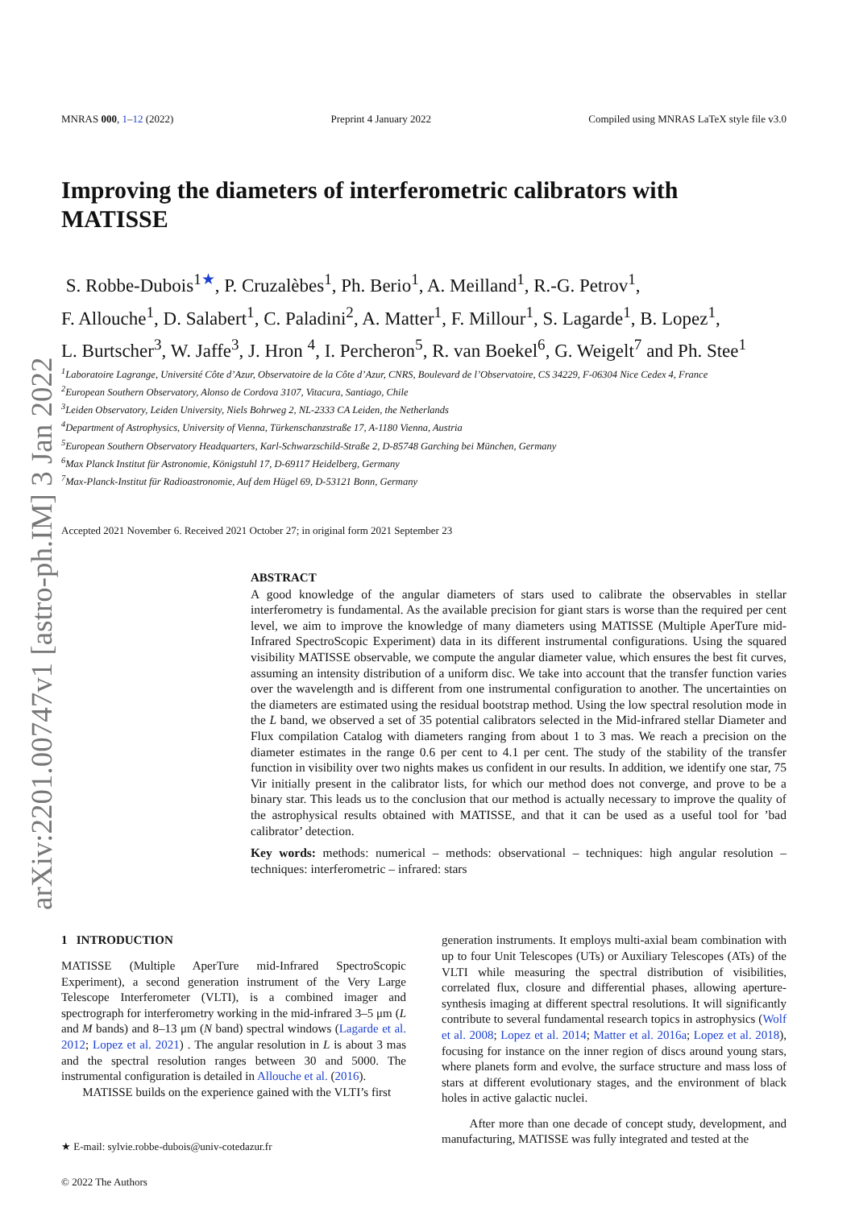arXiv:2201.00747v1 [astro-ph.IM] 3 Jan 2022
MNRAS 000, 1–12 (2022) Preprint 4 January 2022 Compiled using MNRAS LaTeX style file v3.0
Improving the diameters of interferometric calibrators with MATISSE
S. Robbe-Dubois<sup>1★</sup>, P. Cruzalèbes<sup>1</sup>, Ph. Berio<sup>1</sup>, A. Meilland<sup>1</sup>, R.-G. Petrov<sup>1</sup>,
F. Allouche<sup>1</sup>, D. Salabert<sup>1</sup>, C. Paladini<sup>2</sup>, A. Matter<sup>1</sup>, F. Millour<sup>1</sup>, S. Lagarde<sup>1</sup>, B. Lopez<sup>1</sup>,
L. Burtscher<sup>3</sup>, W. Jaffe<sup>3</sup>, J. Hron <sup>4</sup>, I. Percheron<sup>5</sup>, R. van Boekel<sup>6</sup>, G. Weigelt<sup>7</sup> and Ph. Stee<sup>1</sup>
<sup>1</sup> Laboratoire Lagrange, Université Côte d’Azur, Observatoire de la Côte d’Azur, CNRS, Boulevard de l’Observatoire, CS 34229, F-06304 Nice Cedex 4, France
<sup>2</sup> European Southern Observatory, Alonso de Cordova 3107, Vitacura, Santiago, Chile
<sup>3</sup> Leiden Observatory, Leiden University, Niels Bohrweg 2, NL-2333 CA Leiden, the Netherlands
<sup>4</sup> Department of Astrophysics, University of Vienna, Türkenschanzstraße 17, A-1180 Vienna, Austria
<sup>5</sup> European Southern Observatory Headquarters, Karl-Schwarzschild-Straße 2, D-85748 Garching bei München, Germany
<sup>6</sup> Max Planck Institut für Astronomie, Königstuhl 17, D-69117 Heidelberg, Germany
<sup>7</sup> Max-Planck-Institut für Radioastronomie, Auf dem Hügel 69, D-53121 Bonn, Germany
Accepted 2021 November 6. Received 2021 October 27; in original form 2021 September 23
ABSTRACT
A good knowledge of the angular diameters of stars used to calibrate the observables in stellar interferometry is fundamental. As the available precision for giant stars is worse than the required per cent level, we aim to improve the knowledge of many diameters using MATISSE (Multiple AperTure mid-Infrared SpectroScopic Experiment) data in its different instrumental configurations. Using the squared visibility MATISSE observable, we compute the angular diameter value, which ensures the best fit curves, assuming an intensity distribution of a uniform disc. We take into account that the transfer function varies over the wavelength and is different from one instrumental configuration to another. The uncertainties on the diameters are estimated using the residual bootstrap method. Using the low spectral resolution mode in the L band, we observed a set of 35 potential calibrators selected in the Mid-infrared stellar Diameter and Flux compilation Catalog with diameters ranging from about 1 to 3 mas. We reach a precision on the diameter estimates in the range 0.6 per cent to 4.1 per cent. The study of the stability of the transfer function in visibility over two nights makes us confident in our results. In addition, we identify one star, 75 Vir initially present in the calibrator lists, for which our method does not converge, and prove to be a binary star. This leads us to the conclusion that our method is actually necessary to improve the quality of the astrophysical results obtained with MATISSE, and that it can be used as a useful tool for ’bad calibrator’ detection.
Key words: methods: numerical – methods: observational – techniques: high angular resolution – techniques: interferometric – infrared: stars
1 INTRODUCTION
MATISSE (Multiple AperTure mid-Infrared SpectroScopic Experiment), a second generation instrument of the Very Large Telescope Interferometer (VLTI), is a combined imager and spectrograph for interferometry working in the mid-infrared 3–5 μm (L and M bands) and 8–13 μm (N band) spectral windows (Lagarde et al. 2012; Lopez et al. 2021) . The angular resolution in L is about 3 mas and the spectral resolution ranges between 30 and 5000. The instrumental configuration is detailed in Allouche et al. (2016).
MATISSE builds on the experience gained with the VLTI’s first
★ E-mail: sylvie.robbe-dubois@univ-cotedazur.fr
© 2022 The Authors
generation instruments. It employs multi-axial beam combination with up to four Unit Telescopes (UTs) or Auxiliary Telescopes (ATs) of the VLTI while measuring the spectral distribution of visibilities, correlated flux, closure and differential phases, allowing aperture-synthesis imaging at different spectral resolutions. It will significantly contribute to several fundamental research topics in astrophysics (Wolf et al. 2008; Lopez et al. 2014; Matter et al. 2016a; Lopez et al. 2018), focusing for instance on the inner region of discs around young stars, where planets form and evolve, the surface structure and mass loss of stars at different evolutionary stages, and the environment of black holes in active galactic nuclei.
After more than one decade of concept study, development, and manufacturing, MATISSE was fully integrated and tested at the